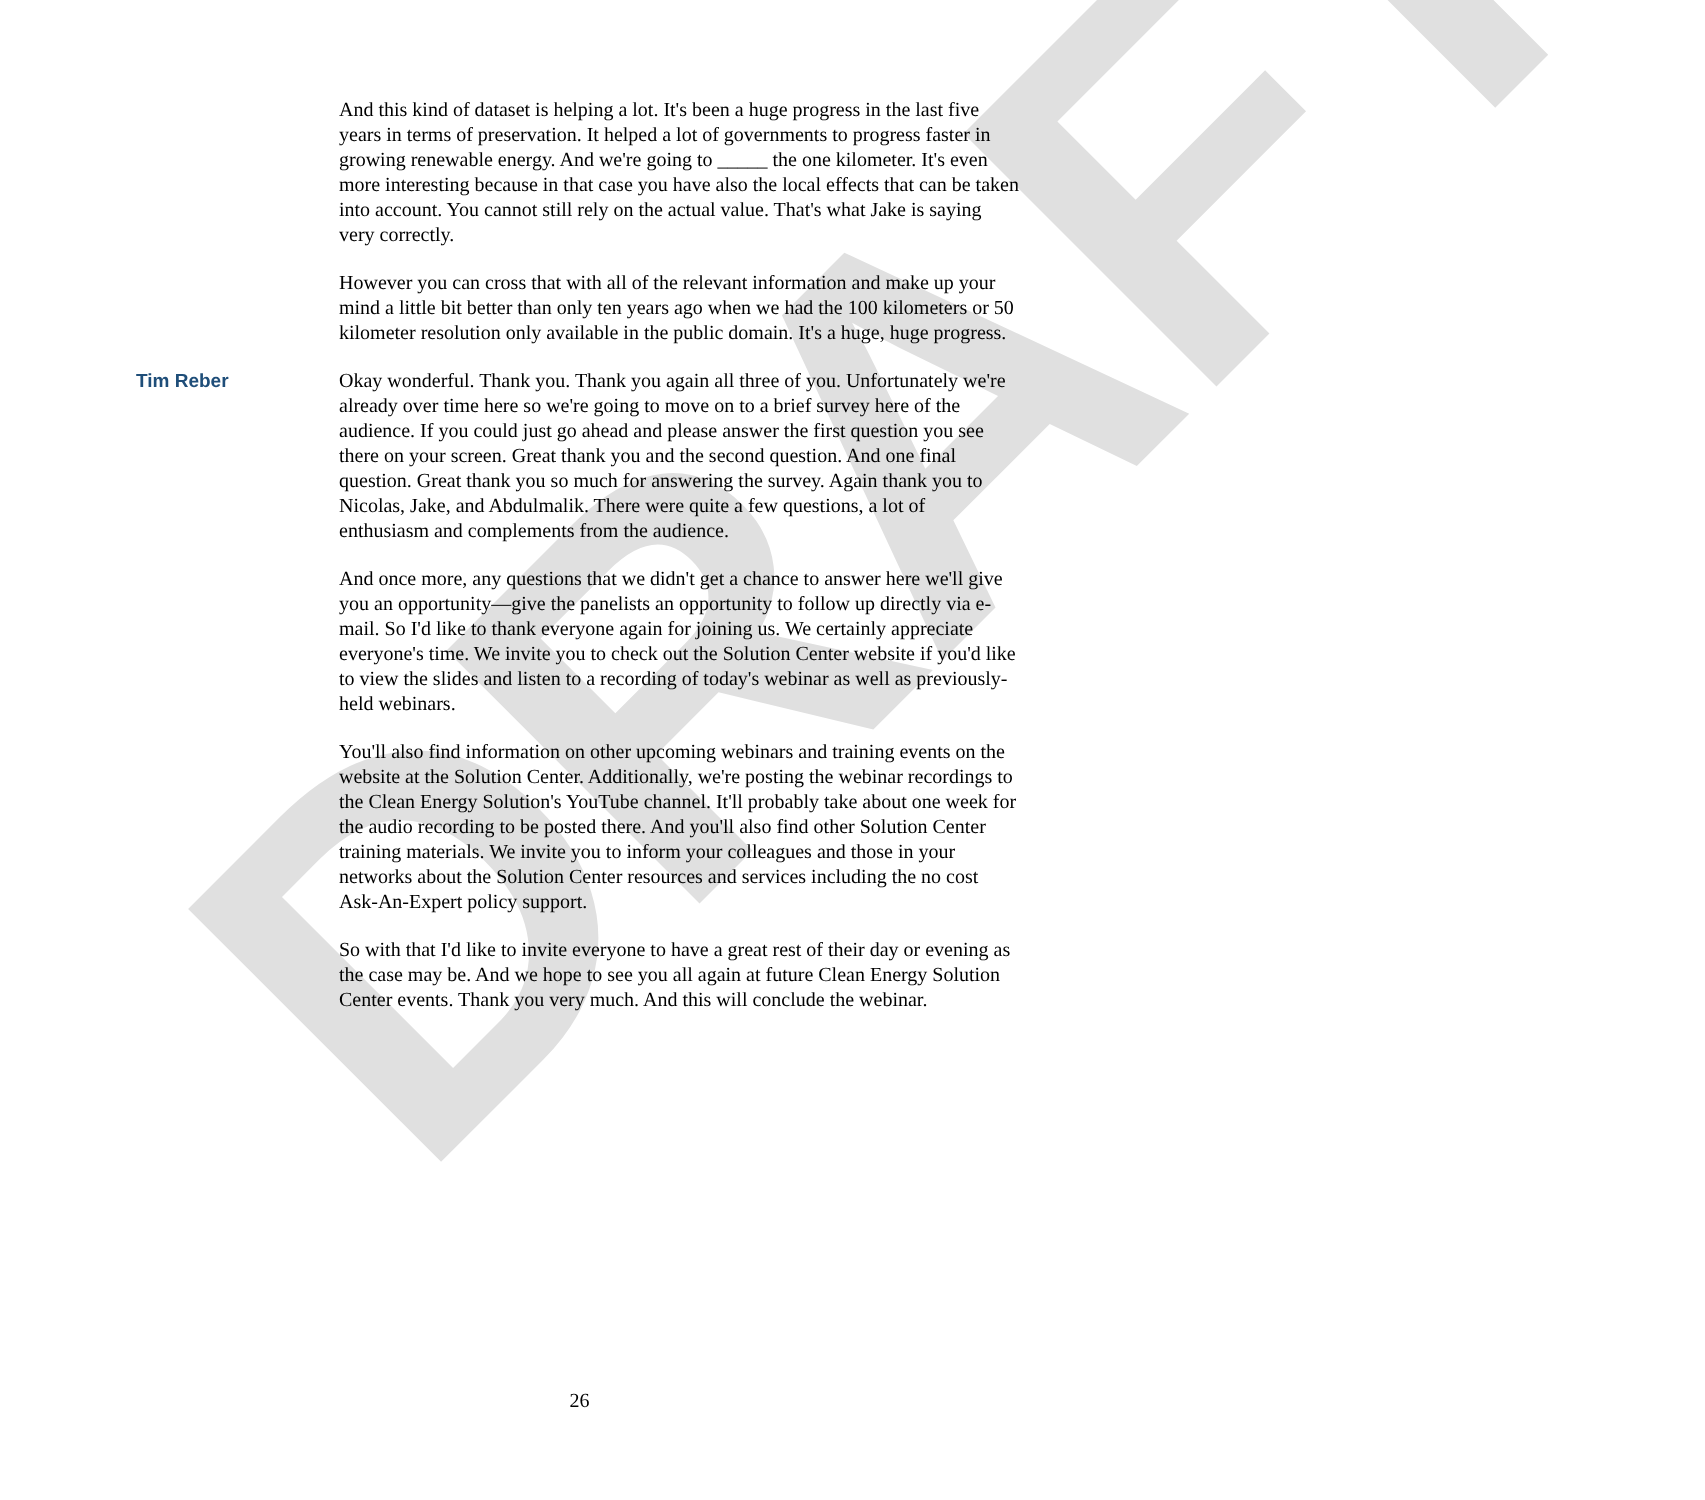DRAFT
And this kind of dataset is helping a lot. It's been a huge progress in the last five years in terms of preservation. It helped a lot of governments to progress faster in growing renewable energy. And we're going to _____ the one kilometer. It's even more interesting because in that case you have also the local effects that can be taken into account. You cannot still rely on the actual value. That's what Jake is saying very correctly.
However you can cross that with all of the relevant information and make up your mind a little bit better than only ten years ago when we had the 100 kilometers or 50 kilometer resolution only available in the public domain. It's a huge, huge progress.
Tim Reber Okay wonderful. Thank you. Thank you again all three of you. Unfortunately we're already over time here so we're going to move on to a brief survey here of the audience. If you could just go ahead and please answer the first question you see there on your screen. Great thank you and the second question. And one final question. Great thank you so much for answering the survey. Again thank you to Nicolas, Jake, and Abdulmalik. There were quite a few questions, a lot of enthusiasm and complements from the audience.
And once more, any questions that we didn't get a chance to answer here we'll give you an opportunity—give the panelists an opportunity to follow up directly via e-mail. So I'd like to thank everyone again for joining us. We certainly appreciate everyone's time. We invite you to check out the Solution Center website if you'd like to view the slides and listen to a recording of today's webinar as well as previously-held webinars.
You'll also find information on other upcoming webinars and training events on the website at the Solution Center. Additionally, we're posting the webinar recordings to the Clean Energy Solution's YouTube channel. It'll probably take about one week for the audio recording to be posted there. And you'll also find other Solution Center training materials. We invite you to inform your colleagues and those in your networks about the Solution Center resources and services including the no cost Ask-An-Expert policy support.
So with that I'd like to invite everyone to have a great rest of their day or evening as the case may be. And we hope to see you all again at future Clean Energy Solution Center events. Thank you very much. And this will conclude the webinar.
26